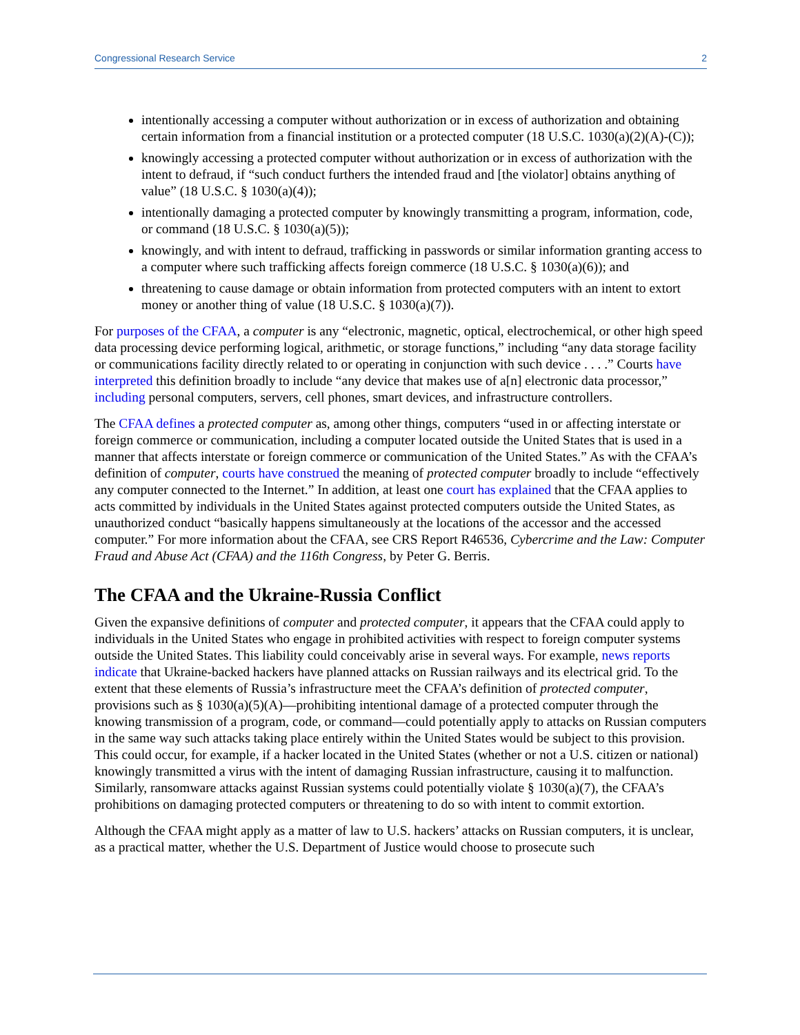Congressional Research Service 2
intentionally accessing a computer without authorization or in excess of authorization and obtaining certain information from a financial institution or a protected computer (18 U.S.C. 1030(a)(2)(A)-(C));
knowingly accessing a protected computer without authorization or in excess of authorization with the intent to defraud, if “such conduct furthers the intended fraud and [the violator] obtains anything of value” (18 U.S.C. § 1030(a)(4));
intentionally damaging a protected computer by knowingly transmitting a program, information, code, or command (18 U.S.C. § 1030(a)(5));
knowingly, and with intent to defraud, trafficking in passwords or similar information granting access to a computer where such trafficking affects foreign commerce (18 U.S.C. § 1030(a)(6)); and
threatening to cause damage or obtain information from protected computers with an intent to extort money or another thing of value (18 U.S.C. § 1030(a)(7)).
For purposes of the CFAA, a computer is any “electronic, magnetic, optical, electrochemical, or other high speed data processing device performing logical, arithmetic, or storage functions,” including “any data storage facility or communications facility directly related to or operating in conjunction with such device . . . .” Courts have interpreted this definition broadly to include “any device that makes use of a[n] electronic data processor,” including personal computers, servers, cell phones, smart devices, and infrastructure controllers.
The CFAA defines a protected computer as, among other things, computers “used in or affecting interstate or foreign commerce or communication, including a computer located outside the United States that is used in a manner that affects interstate or foreign commerce or communication of the United States.” As with the CFAA’s definition of computer, courts have construed the meaning of protected computer broadly to include “effectively any computer connected to the Internet.” In addition, at least one court has explained that the CFAA applies to acts committed by individuals in the United States against protected computers outside the United States, as unauthorized conduct “basically happens simultaneously at the locations of the accessor and the accessed computer.” For more information about the CFAA, see CRS Report R46536, Cybercrime and the Law: Computer Fraud and Abuse Act (CFAA) and the 116th Congress, by Peter G. Berris.
The CFAA and the Ukraine-Russia Conflict
Given the expansive definitions of computer and protected computer, it appears that the CFAA could apply to individuals in the United States who engage in prohibited activities with respect to foreign computer systems outside the United States. This liability could conceivably arise in several ways. For example, news reports indicate that Ukraine-backed hackers have planned attacks on Russian railways and its electrical grid. To the extent that these elements of Russia’s infrastructure meet the CFAA’s definition of protected computer, provisions such as § 1030(a)(5)(A)—prohibiting intentional damage of a protected computer through the knowing transmission of a program, code, or command—could potentially apply to attacks on Russian computers in the same way such attacks taking place entirely within the United States would be subject to this provision. This could occur, for example, if a hacker located in the United States (whether or not a U.S. citizen or national) knowingly transmitted a virus with the intent of damaging Russian infrastructure, causing it to malfunction. Similarly, ransomware attacks against Russian systems could potentially violate § 1030(a)(7), the CFAA’s prohibitions on damaging protected computers or threatening to do so with intent to commit extortion.
Although the CFAA might apply as a matter of law to U.S. hackers’ attacks on Russian computers, it is unclear, as a practical matter, whether the U.S. Department of Justice would choose to prosecute such